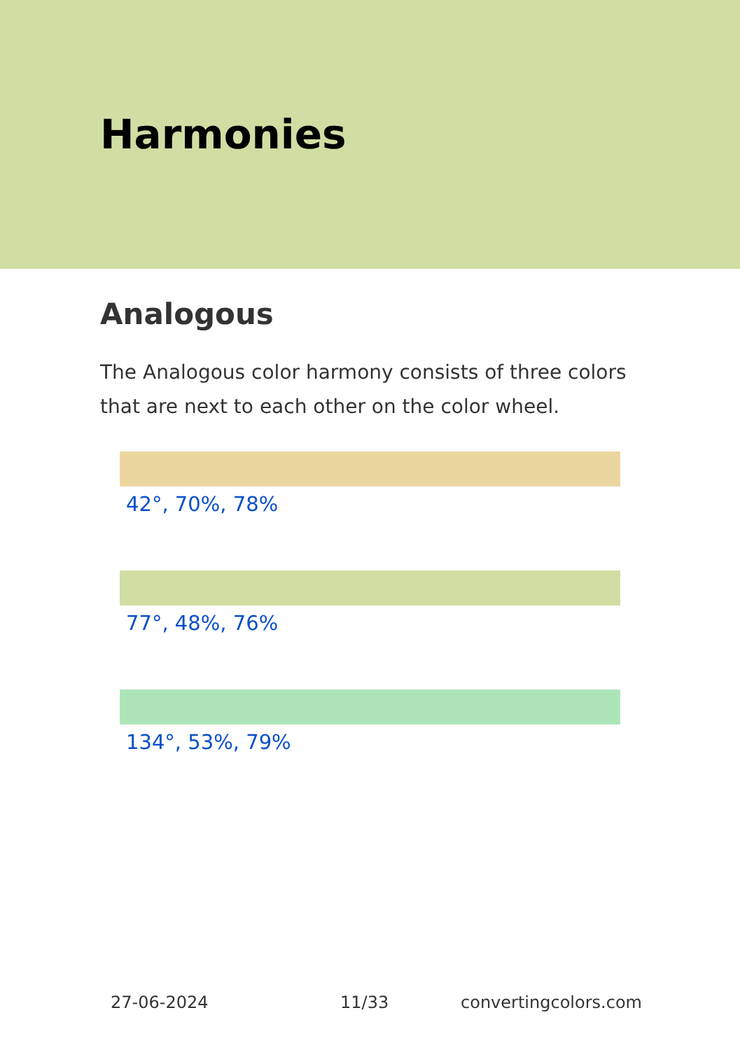Harmonies
Analogous
The Analogous color harmony consists of three colors that are next to each other on the color wheel.
42°, 70%, 78%
77°, 48%, 76%
134°, 53%, 79%
27-06-2024 11/33 convertingcolors.com